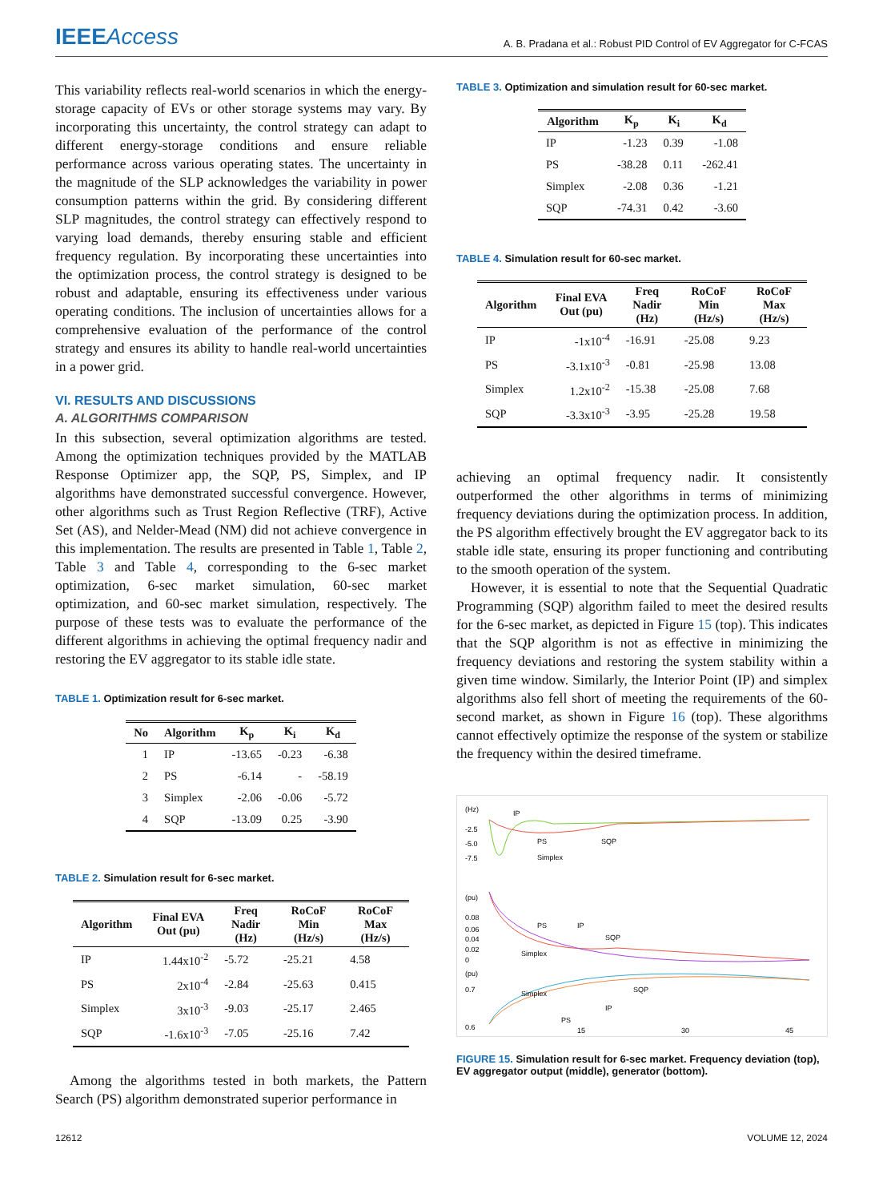IEEEAccess
A. B. Pradana et al.: Robust PID Control of EV Aggregator for C-FCAS
This variability reflects real-world scenarios in which the energy-storage capacity of EVs or other storage systems may vary. By incorporating this uncertainty, the control strategy can adapt to different energy-storage conditions and ensure reliable performance across various operating states. The uncertainty in the magnitude of the SLP acknowledges the variability in power consumption patterns within the grid. By considering different SLP magnitudes, the control strategy can effectively respond to varying load demands, thereby ensuring stable and efficient frequency regulation. By incorporating these uncertainties into the optimization process, the control strategy is designed to be robust and adaptable, ensuring its effectiveness under various operating conditions. The inclusion of uncertainties allows for a comprehensive evaluation of the performance of the control strategy and ensures its ability to handle real-world uncertainties in a power grid.
VI. RESULTS AND DISCUSSIONS
A. ALGORITHMS COMPARISON
In this subsection, several optimization algorithms are tested. Among the optimization techniques provided by the MATLAB Response Optimizer app, the SQP, PS, Simplex, and IP algorithms have demonstrated successful convergence. However, other algorithms such as Trust Region Reflective (TRF), Active Set (AS), and Nelder-Mead (NM) did not achieve convergence in this implementation. The results are presented in Table 1, Table 2, Table 3 and Table 4, corresponding to the 6-sec market optimization, 6-sec market simulation, 60-sec market optimization, and 60-sec market simulation, respectively. The purpose of these tests was to evaluate the performance of the different algorithms in achieving the optimal frequency nadir and restoring the EV aggregator to its stable idle state.
TABLE 1. Optimization result for 6-sec market.
| No | Algorithm | K<sub>p</sub> | K<sub>i</sub> | K<sub>d</sub> |
| --- | --- | --- | --- | --- |
| 1 | IP | -13.65 | -0.23 | -6.38 |
| 2 | PS | -6.14 | - | -58.19 |
| 3 | Simplex | -2.06 | -0.06 | -5.72 |
| 4 | SQP | -13.09 | 0.25 | -3.90 |
TABLE 2. Simulation result for 6-sec market.
| Algorithm | Final EVA Out (pu) | Freq Nadir (Hz) | RoCoF Min (Hz/s) | RoCoF Max (Hz/s) |
| --- | --- | --- | --- | --- |
| IP | 1.44x10<sup>-2</sup> | -5.72 | -25.21 | 4.58 |
| PS | 2x10<sup>-4</sup> | -2.84 | -25.63 | 0.415 |
| Simplex | 3x10<sup>-3</sup> | -9.03 | -25.17 | 2.465 |
| SQP | -1.6x10<sup>-3</sup> | -7.05 | -25.16 | 7.42 |
Among the algorithms tested in both markets, the Pattern Search (PS) algorithm demonstrated superior performance in
TABLE 3. Optimization and simulation result for 60-sec market.
| Algorithm | K<sub>p</sub> | K<sub>i</sub> | K<sub>d</sub> |
| --- | --- | --- | --- |
| IP | -1.23 | 0.39 | -1.08 |
| PS | -38.28 | 0.11 | -262.41 |
| Simplex | -2.08 | 0.36 | -1.21 |
| SQP | -74.31 | 0.42 | -3.60 |
TABLE 4. Simulation result for 60-sec market.
| Algorithm | Final EVA Out (pu) | Freq Nadir (Hz) | RoCoF Min (Hz/s) | RoCoF Max (Hz/s) |
| --- | --- | --- | --- | --- |
| IP | -1x10<sup>-4</sup> | -16.91 | -25.08 | 9.23 |
| PS | -3.1x10<sup>-3</sup> | -0.81 | -25.98 | 13.08 |
| Simplex | 1.2x10<sup>-2</sup> | -15.38 | -25.08 | 7.68 |
| SQP | -3.3x10<sup>-3</sup> | -3.95 | -25.28 | 19.58 |
achieving an optimal frequency nadir. It consistently outperformed the other algorithms in terms of minimizing frequency deviations during the optimization process. In addition, the PS algorithm effectively brought the EV aggregator back to its stable idle state, ensuring its proper functioning and contributing to the smooth operation of the system.
However, it is essential to note that the Sequential Quadratic Programming (SQP) algorithm failed to meet the desired results for the 6-sec market, as depicted in Figure 15 (top). This indicates that the SQP algorithm is not as effective in minimizing the frequency deviations and restoring the system stability within a given time window. Similarly, the Interior Point (IP) and simplex algorithms also fell short of meeting the requirements of the 60-second market, as shown in Figure 16 (top). These algorithms cannot effectively optimize the response of the system or stabilize the frequency within the desired timeframe.
(Hz)
-2.5
-5.0
-7.5
IP
PS
SQP
Simplex
(pu)
0.08
0.06
0.04
0.02
0
PS
IP
SQP
Simplex
(pu)
0.7
0.6
Simplex
SQP
IP
PS
15
30
45
FIGURE 15. Simulation result for 6-sec market. Frequency deviation (top), EV aggregator output (middle), generator (bottom).
12612 VOLUME 12, 2024